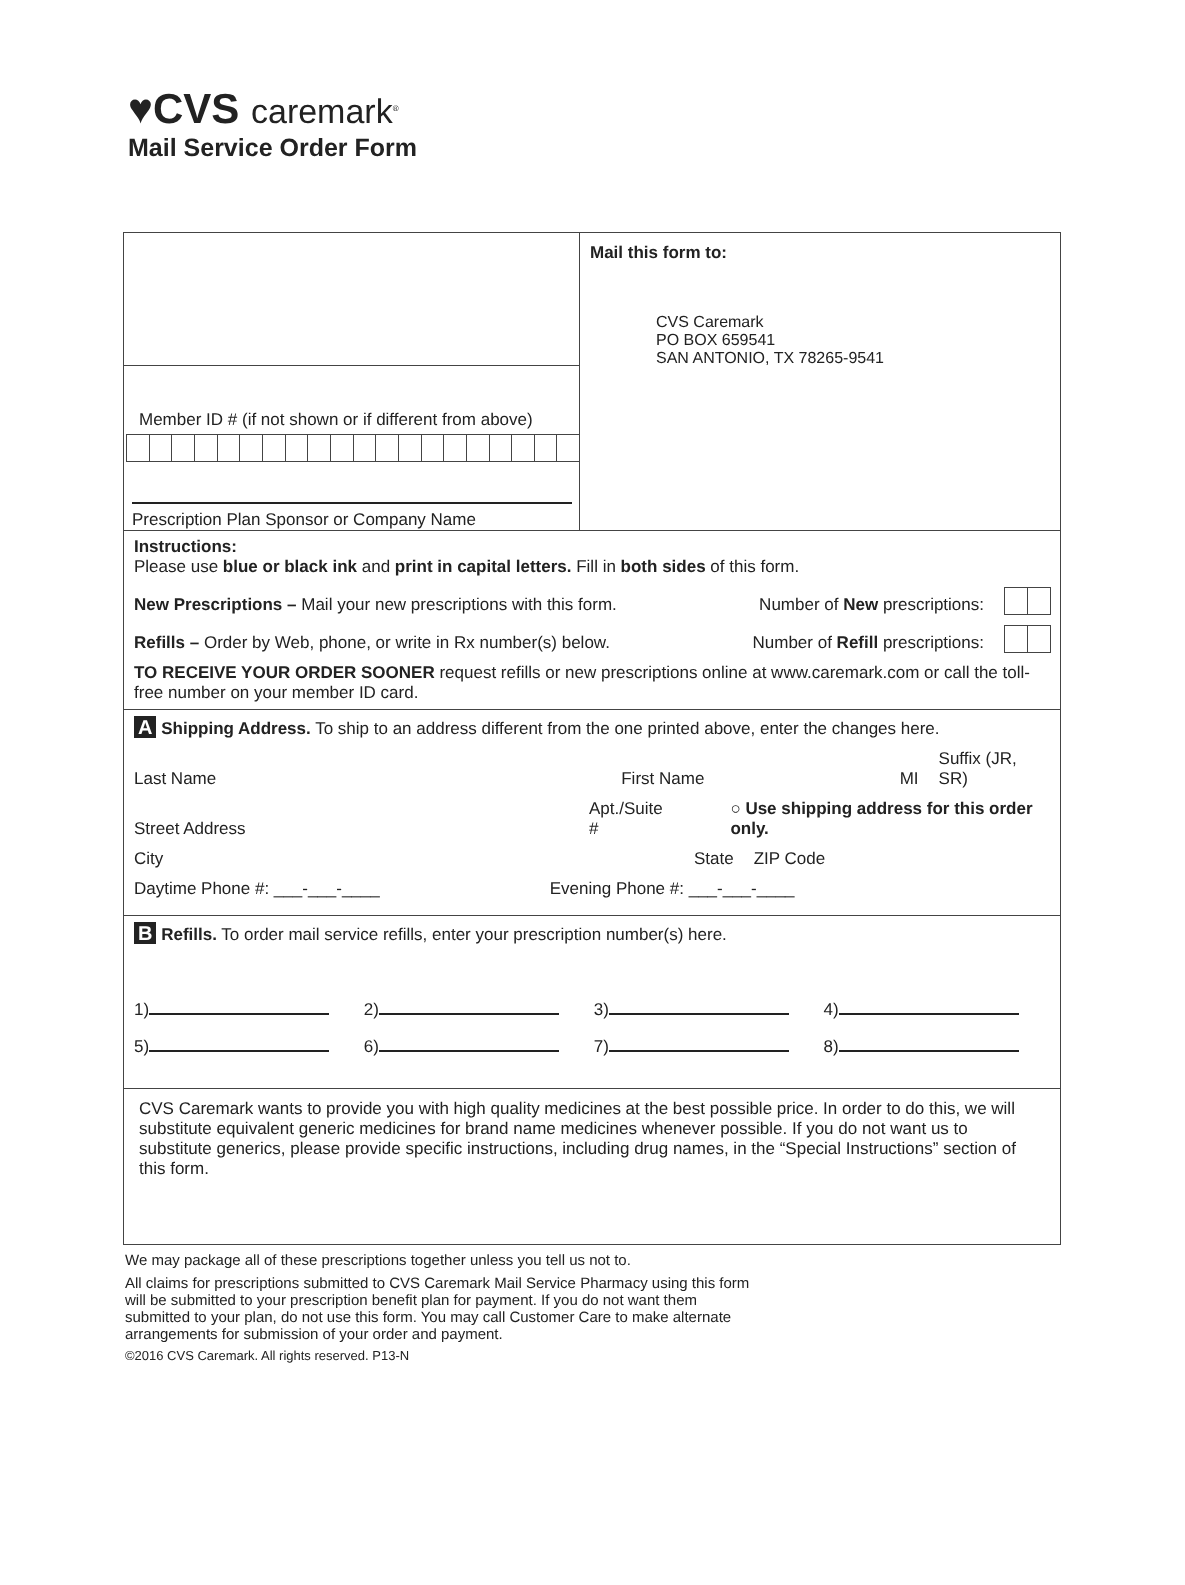♥CVS caremark<sup>®</sup>
Mail Service Order Form
Member ID # (if not shown or if different from above)
Prescription Plan Sponsor or Company Name
Mail this form to:
CVS Caremark
PO BOX 659541
SAN ANTONIO, TX 78265-9541
Instructions:
Please use blue or black ink and print in capital letters. Fill in both sides of this form.
New Prescriptions – Mail your new prescriptions with this form. Number of New prescriptions:
Refills – Order by Web, phone, or write in Rx number(s) below. Number of Refill prescriptions:
TO RECEIVE YOUR ORDER SOONER request refills or new prescriptions online at www.caremark.com or call the toll-free number on your member ID card.
A Shipping Address. To ship to an address different from the one printed above, enter the changes here.
Last Name First Name MI Suffix (JR, SR)
Street Address Apt./Suite # ○ Use shipping address for this order only.
City State ZIP Code
Daytime Phone #: ___-___-____ Evening Phone #: ___-___-____
B Refills. To order mail service refills, enter your prescription number(s) here.
1) 2) 3) 4)
5) 6) 7) 8)
CVS Caremark wants to provide you with high quality medicines at the best possible price. In order to do this, we will substitute equivalent generic medicines for brand name medicines whenever possible. If you do not want us to substitute generics, please provide specific instructions, including drug names, in the “Special Instructions” section of this form.
We may package all of these prescriptions together unless you tell us not to.
All claims for prescriptions submitted to CVS Caremark Mail Service Pharmacy using this form will be submitted to your prescription benefit plan for payment. If you do not want them submitted to your plan, do not use this form. You may call Customer Care to make alternate arrangements for submission of your order and payment.
©2016 CVS Caremark. All rights reserved. P13-N